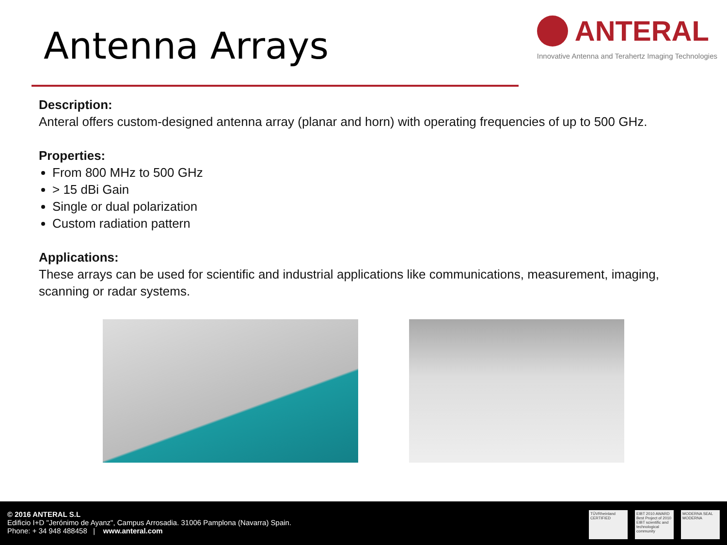Antenna Arrays
ANTERAL
Innovative Antenna and Terahertz Imaging Technologies
Description:
Anteral offers custom-designed antenna array (planar and horn) with operating frequencies of up to 500 GHz.
Properties:
From 800 MHz to 500 GHz
> 15 dBi Gain
Single or dual polarization
Custom radiation pattern
Applications:
These arrays can be used for scientific and industrial applications like communications, measurement, imaging, scanning or radar systems.
© 2016 ANTERAL S.L
Edificio I+D "Jerónimo de Ayanz", Campus Arrosadia. 31006 Pamplona (Navarra) Spain.
Phone: + 34 948 488458 | www.anteral.com
TÜVRheinland CERTIFIED
EIBT 2010 AWARD Best Project of 2010 EIBT scientific and technological community
MODERNA SEAL MODERNA